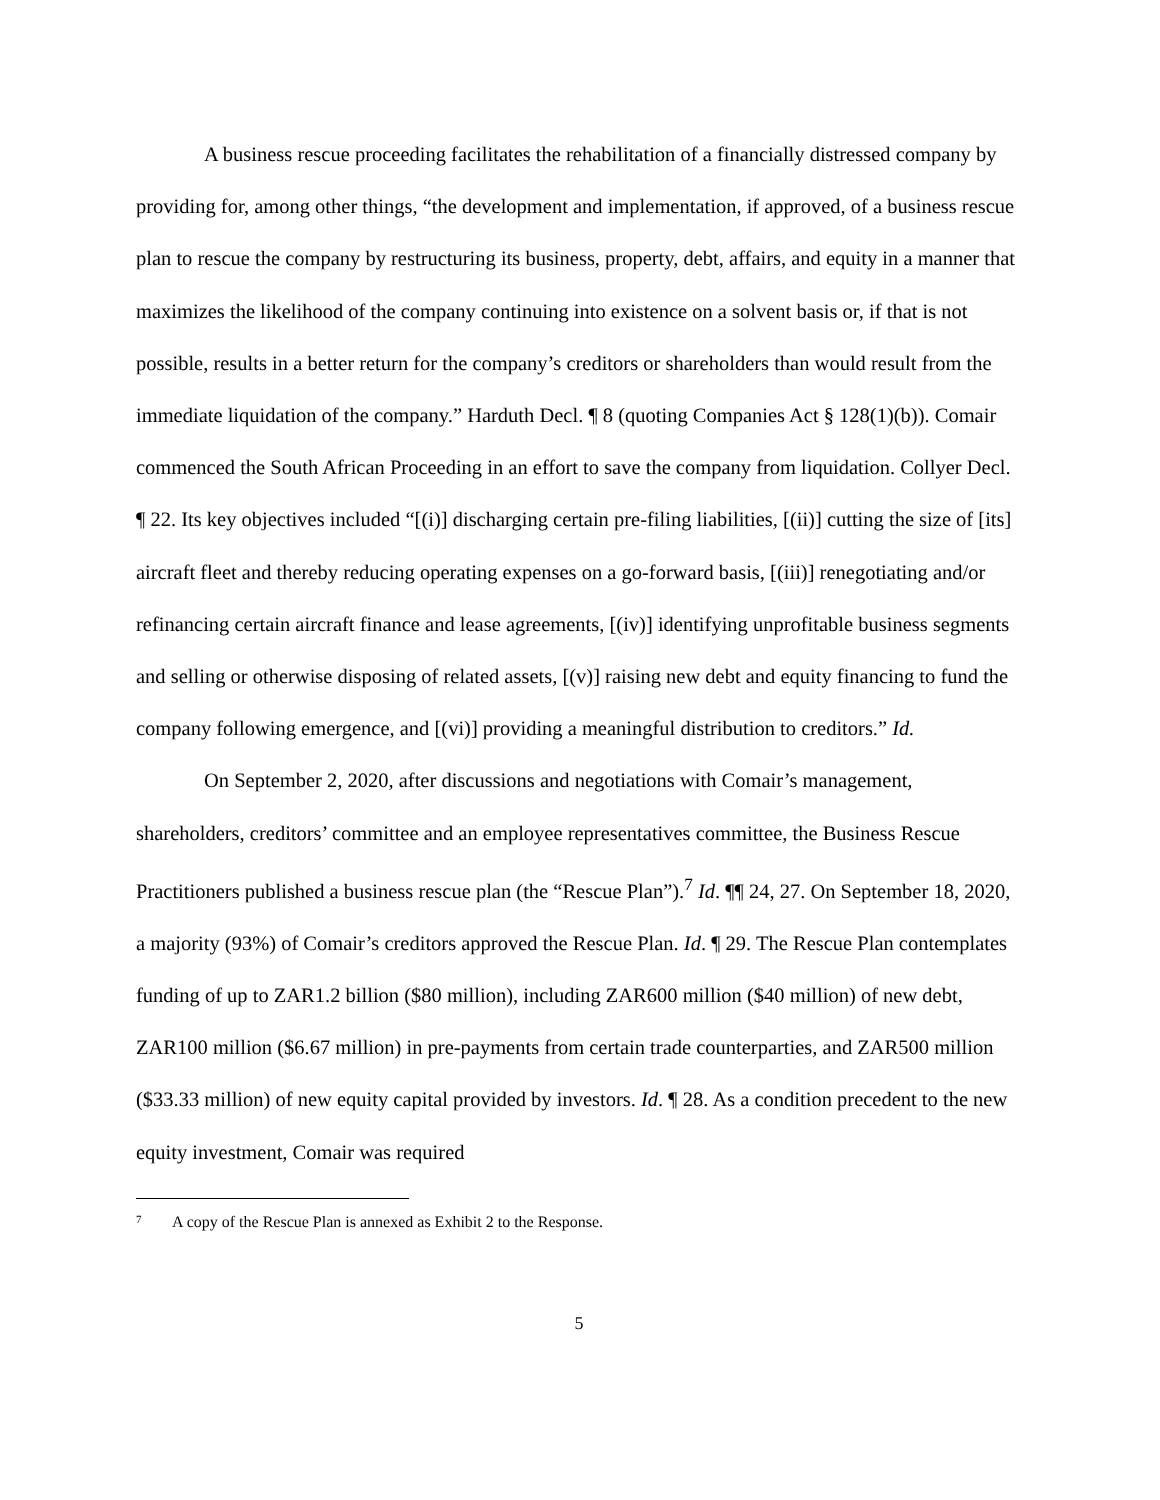A business rescue proceeding facilitates the rehabilitation of a financially distressed company by providing for, among other things, “the development and implementation, if approved, of a business rescue plan to rescue the company by restructuring its business, property, debt, affairs, and equity in a manner that maximizes the likelihood of the company continuing into existence on a solvent basis or, if that is not possible, results in a better return for the company’s creditors or shareholders than would result from the immediate liquidation of the company.” Harduth Decl. ¶ 8 (quoting Companies Act § 128(1)(b)). Comair commenced the South African Proceeding in an effort to save the company from liquidation. Collyer Decl. ¶ 22. Its key objectives included “[(i)] discharging certain pre-filing liabilities, [(ii)] cutting the size of [its] aircraft fleet and thereby reducing operating expenses on a go-forward basis, [(iii)] renegotiating and/or refinancing certain aircraft finance and lease agreements, [(iv)] identifying unprofitable business segments and selling or otherwise disposing of related assets, [(v)] raising new debt and equity financing to fund the company following emergence, and [(vi)] providing a meaningful distribution to creditors.” Id.
On September 2, 2020, after discussions and negotiations with Comair’s management, shareholders, creditors’ committee and an employee representatives committee, the Business Rescue Practitioners published a business rescue plan (the “Rescue Plan”).<sup>7</sup> Id. ¶¶ 24, 27. On September 18, 2020, a majority (93%) of Comair’s creditors approved the Rescue Plan. Id. ¶ 29. The Rescue Plan contemplates funding of up to ZAR1.2 billion ($80 million), including ZAR600 million ($40 million) of new debt, ZAR100 million ($6.67 million) in pre-payments from certain trade counterparties, and ZAR500 million ($33.33 million) of new equity capital provided by investors. Id. ¶ 28. As a condition precedent to the new equity investment, Comair was required
7 A copy of the Rescue Plan is annexed as Exhibit 2 to the Response.
5